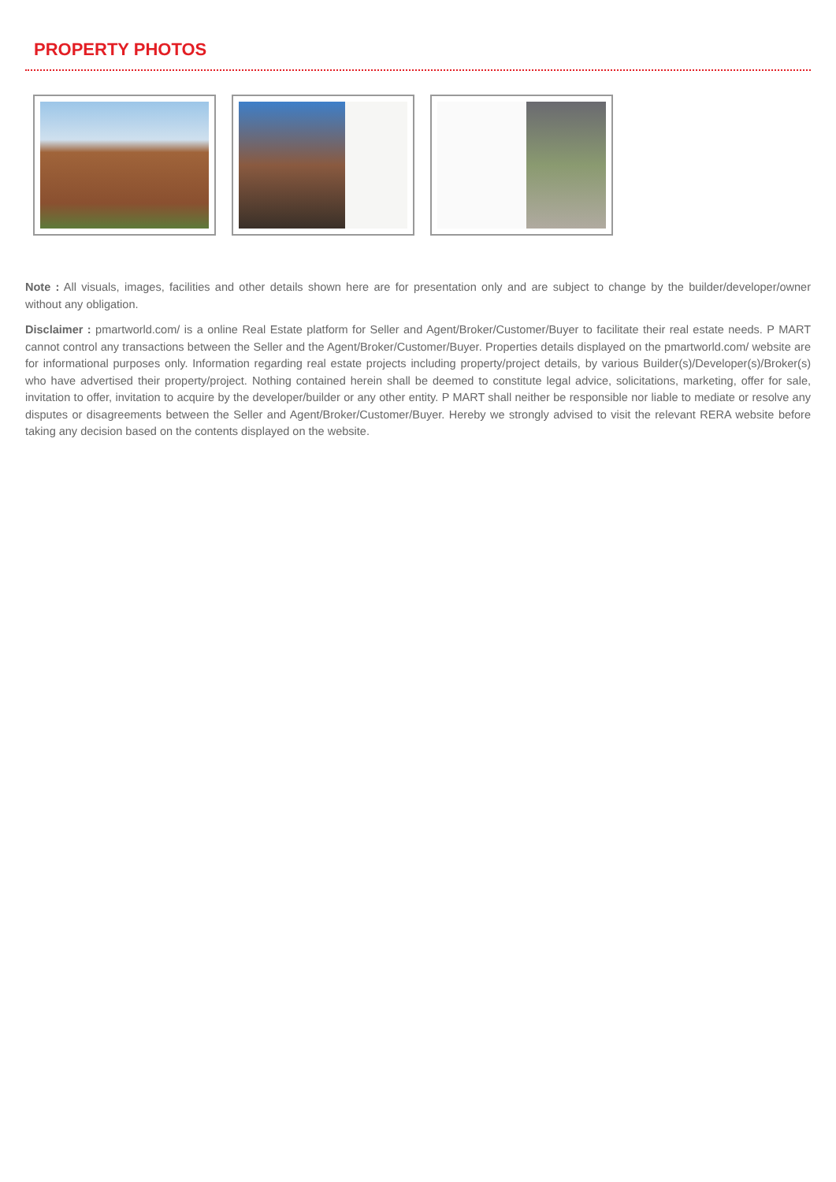PROPERTY PHOTOS
Note : All visuals, images, facilities and other details shown here are for presentation only and are subject to change by the builder/developer/owner without any obligation.
Disclaimer : pmartworld.com/ is a online Real Estate platform for Seller and Agent/Broker/Customer/Buyer to facilitate their real estate needs. P MART cannot control any transactions between the Seller and the Agent/Broker/Customer/Buyer. Properties details displayed on the pmartworld.com/ website are for informational purposes only. Information regarding real estate projects including property/project details, by various Builder(s)/Developer(s)/Broker(s) who have advertised their property/project. Nothing contained herein shall be deemed to constitute legal advice, solicitations, marketing, offer for sale, invitation to offer, invitation to acquire by the developer/builder or any other entity. P MART shall neither be responsible nor liable to mediate or resolve any disputes or disagreements between the Seller and Agent/Broker/Customer/Buyer. Hereby we strongly advised to visit the relevant RERA website before taking any decision based on the contents displayed on the website.